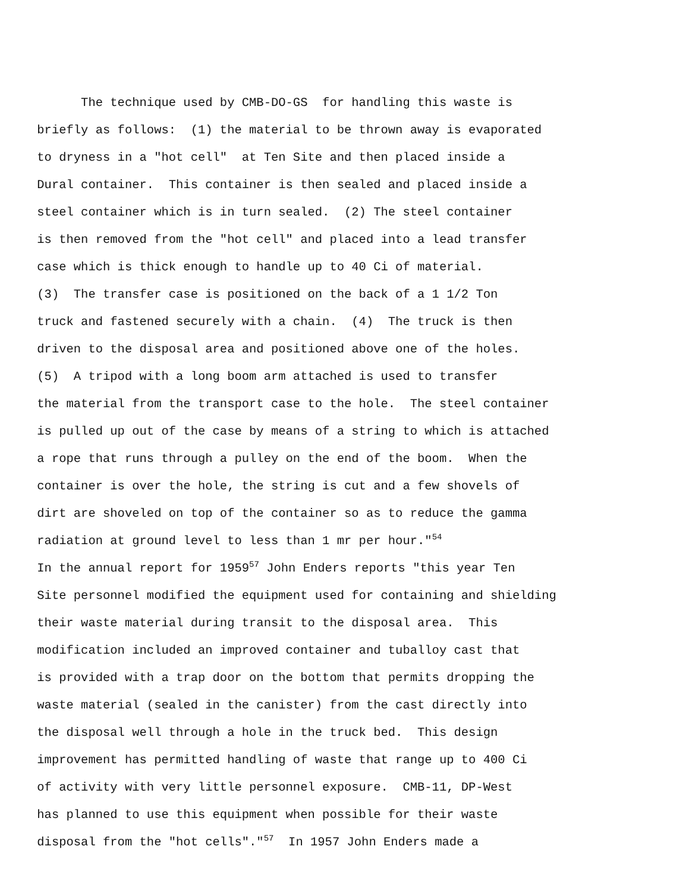The technique used by CMB-DO-GS for handling this waste is
briefly as follows: (1) the material to be thrown away is evaporated
to dryness in a "hot cell" at Ten Site and then placed inside a
Dural container. This container is then sealed and placed inside a
steel container which is in turn sealed. (2) The steel container
is then removed from the "hot cell" and placed into a lead transfer
case which is thick enough to handle up to 40 Ci of material.
(3) The transfer case is positioned on the back of a 1 1/2 Ton
truck and fastened securely with a chain. (4) The truck is then
driven to the disposal area and positioned above one of the holes.
(5) A tripod with a long boom arm attached is used to transfer
the material from the transport case to the hole. The steel container
is pulled up out of the case by means of a string to which is attached
a rope that runs through a pulley on the end of the boom. When the
container is over the hole, the string is cut and a few shovels of
dirt are shoveled on top of the container so as to reduce the gamma
radiation at ground level to less than 1 mr per hour."<sup>54</sup>
In the annual report for 1959<sup>57</sup> John Enders reports "this year Ten
Site personnel modified the equipment used for containing and shielding
their waste material during transit to the disposal area. This
modification included an improved container and tuballoy cast that
is provided with a trap door on the bottom that permits dropping the
waste material (sealed in the canister) from the cast directly into
the disposal well through a hole in the truck bed. This design
improvement has permitted handling of waste that range up to 400 Ci
of activity with very little personnel exposure. CMB-11, DP-West
has planned to use this equipment when possible for their waste
disposal from the "hot cells"."<sup>57</sup> In 1957 John Enders made a